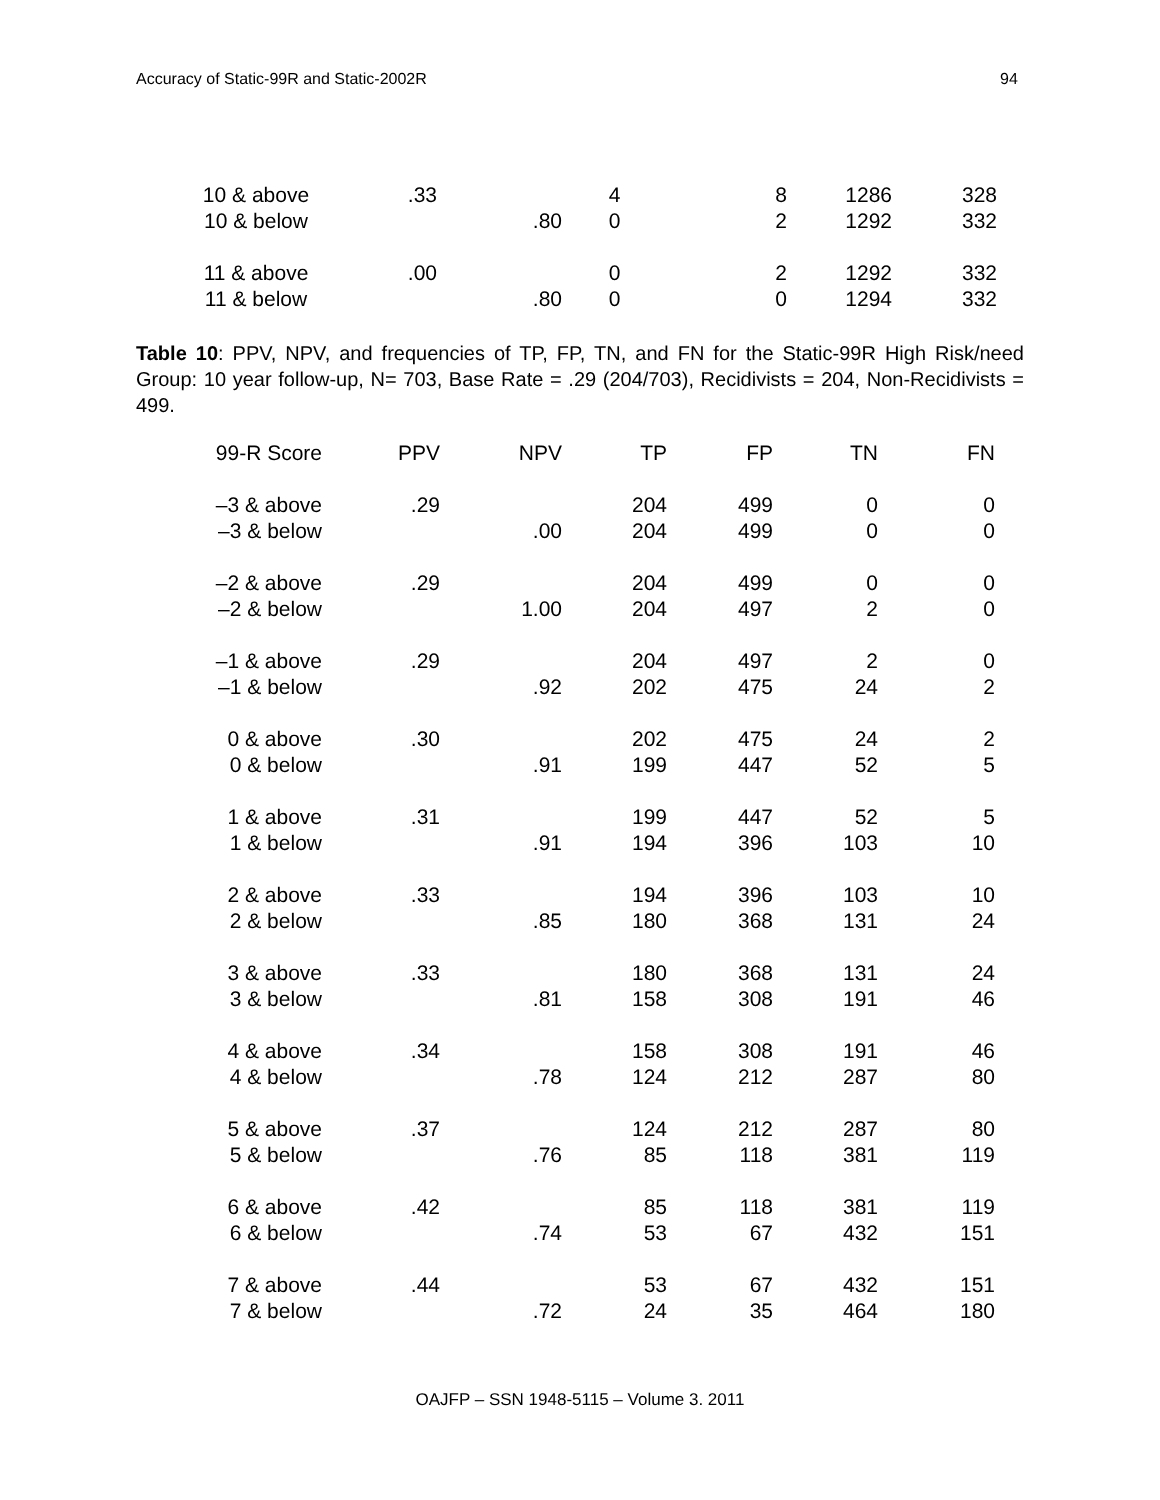Accuracy of Static-99R and Static-2002R 94
| 10 & above | .33 | | 4 | 8 | 1286 | 328 |
| 10 & below | | .80 | 0 | 2 | 1292 | 332 |
| 11 & above | .00 | | 0 | 2 | 1292 | 332 |
| 11 & below | | .80 | 0 | 0 | 1294 | 332 |
Table 10: PPV, NPV, and frequencies of TP, FP, TN, and FN for the Static-99R High Risk/need Group: 10 year follow-up, N= 703, Base Rate = .29 (204/703), Recidivists = 204, Non-Recidivists = 499.
| 99-R Score | PPV | NPV | TP | FP | TN | FN |
| --- | --- | --- | --- | --- | --- | --- |
| –3 & above | .29 | | 204 | 499 | 0 | 0 |
| –3 & below | | .00 | 204 | 499 | 0 | 0 |
| –2 & above | .29 | | 204 | 499 | 0 | 0 |
| –2 & below | | 1.00 | 204 | 497 | 2 | 0 |
| –1 & above | .29 | | 204 | 497 | 2 | 0 |
| –1 & below | | .92 | 202 | 475 | 24 | 2 |
| 0 & above | .30 | | 202 | 475 | 24 | 2 |
| 0 & below | | .91 | 199 | 447 | 52 | 5 |
| 1 & above | .31 | | 199 | 447 | 52 | 5 |
| 1 & below | | .91 | 194 | 396 | 103 | 10 |
| 2 & above | .33 | | 194 | 396 | 103 | 10 |
| 2 & below | | .85 | 180 | 368 | 131 | 24 |
| 3 & above | .33 | | 180 | 368 | 131 | 24 |
| 3 & below | | .81 | 158 | 308 | 191 | 46 |
| 4 & above | .34 | | 158 | 308 | 191 | 46 |
| 4 & below | | .78 | 124 | 212 | 287 | 80 |
| 5 & above | .37 | | 124 | 212 | 287 | 80 |
| 5 & below | | .76 | 85 | 118 | 381 | 119 |
| 6 & above | .42 | | 85 | 118 | 381 | 119 |
| 6 & below | | .74 | 53 | 67 | 432 | 151 |
| 7 & above | .44 | | 53 | 67 | 432 | 151 |
| 7 & below | | .72 | 24 | 35 | 464 | 180 |
OAJFP – SSN 1948-5115 – Volume 3. 2011